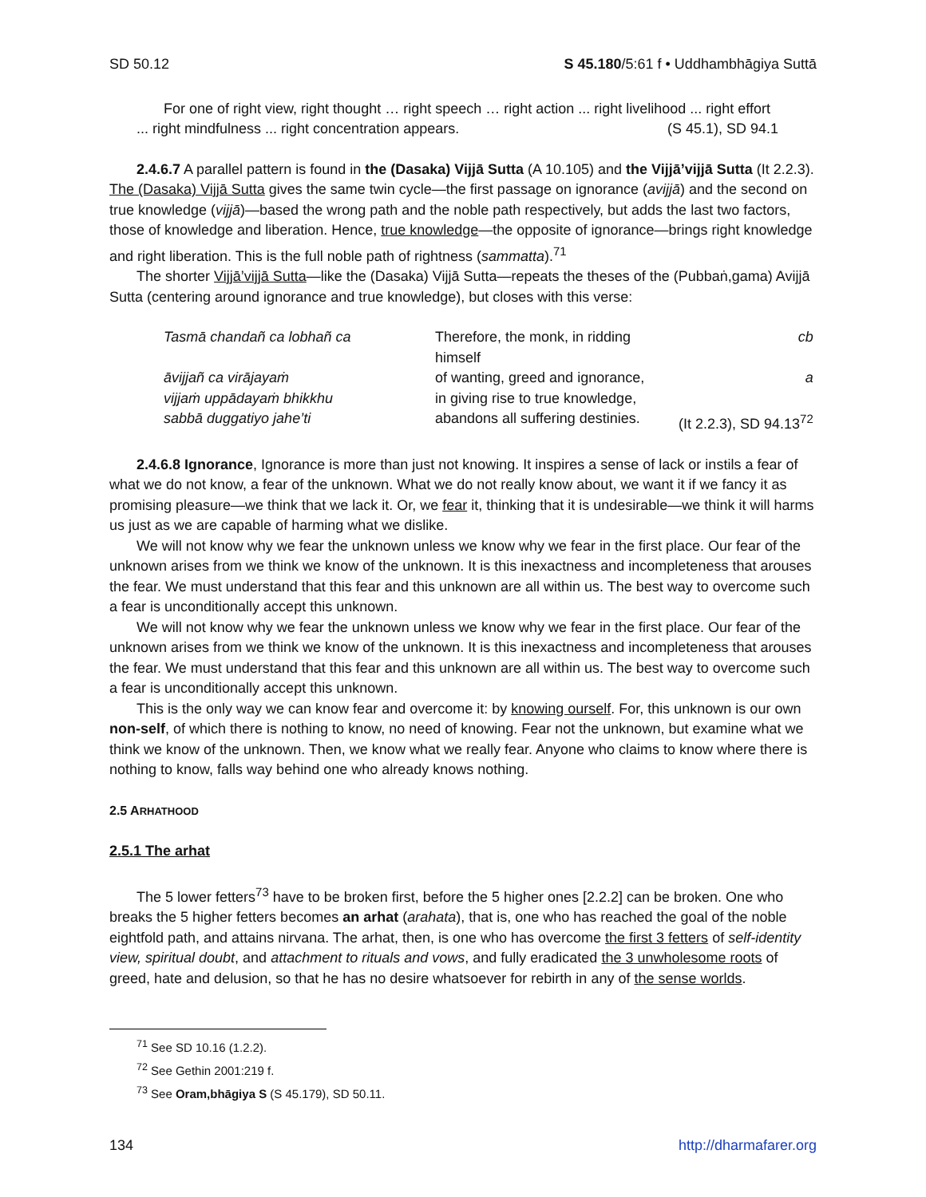SD 50.12 S 45.180/5:61 f • Uddhambhāgiya Suttā
For one of right view, right thought … right speech … right action ... right livelihood ... right effort ... right mindfulness ... right concentration appears. (S 45.1), SD 94.1
2.4.6.7 A parallel pattern is found in the (Dasaka) Vijjā Sutta (A 10.105) and the Vijjā’vijjā Sutta (It 2.2.3). The (Dasaka) Vijjā Sutta gives the same twin cycle—the first passage on ignorance (avijjā) and the second on true knowledge (vijjā)—based the wrong path and the noble path respectively, but adds the last two factors, those of knowledge and liberation. Hence, true knowledge—the opposite of ignorance—brings right knowledge and right liberation. This is the full noble path of rightness (sammatta).<sup>71</sup>
The shorter Vijjā’vijjā Sutta—like the (Dasaka) Vijjā Sutta—repeats the theses of the (Pubbaṅ,gama) Avijjā Sutta (centering around ignorance and true knowledge), but closes with this verse:
| Tasmā chandañ ca lobhañ ca | Therefore, the monk, in ridding himself | cb |
| āvijjañ ca virājayaṁ | of wanting, greed and ignorance, | a |
| vijjaṁ uppādayaṁ bhikkhu | in giving rise to true knowledge, | |
| sabbā duggatiyo jahe’ti | abandons all suffering destinies. | (It 2.2.3), SD 94.13<sup>72</sup> |
2.4.6.8 Ignorance, Ignorance is more than just not knowing. It inspires a sense of lack or instils a fear of what we do not know, a fear of the unknown. What we do not really know about, we want it if we fancy it as promising pleasure—we think that we lack it. Or, we fear it, thinking that it is undesirable—we think it will harms us just as we are capable of harming what we dislike.
We will not know why we fear the unknown unless we know why we fear in the first place. Our fear of the unknown arises from we think we know of the unknown. It is this inexactness and incompleteness that arouses the fear. We must understand that this fear and this unknown are all within us. The best way to overcome such a fear is unconditionally accept this unknown.
We will not know why we fear the unknown unless we know why we fear in the first place. Our fear of the unknown arises from we think we know of the unknown. It is this inexactness and incompleteness that arouses the fear. We must understand that this fear and this unknown are all within us. The best way to overcome such a fear is unconditionally accept this unknown.
This is the only way we can know fear and overcome it: by knowing ourself. For, this unknown is our own non-self, of which there is nothing to know, no need of knowing. Fear not the unknown, but examine what we think we know of the unknown. Then, we know what we really fear. Anyone who claims to know where there is nothing to know, falls way behind one who already knows nothing.
2.5 ARHATHOOD
2.5.1 The arhat
The 5 lower fetters<sup>73</sup> have to be broken first, before the 5 higher ones [2.2.2] can be broken. One who breaks the 5 higher fetters becomes an arhat (arahata), that is, one who has reached the goal of the noble eightfold path, and attains nirvana. The arhat, then, is one who has overcome the first 3 fetters of self-identity view, spiritual doubt, and attachment to rituals and vows, and fully eradicated the 3 unwholesome roots of greed, hate and delusion, so that he has no desire whatsoever for rebirth in any of the sense worlds.
<sup>71</sup> See SD 10.16 (1.2.2).
<sup>72</sup> See Gethin 2001:219 f.
<sup>73</sup> See Oram,bhāgiya S (S 45.179), SD 50.11.
134 http://dharmafarer.org